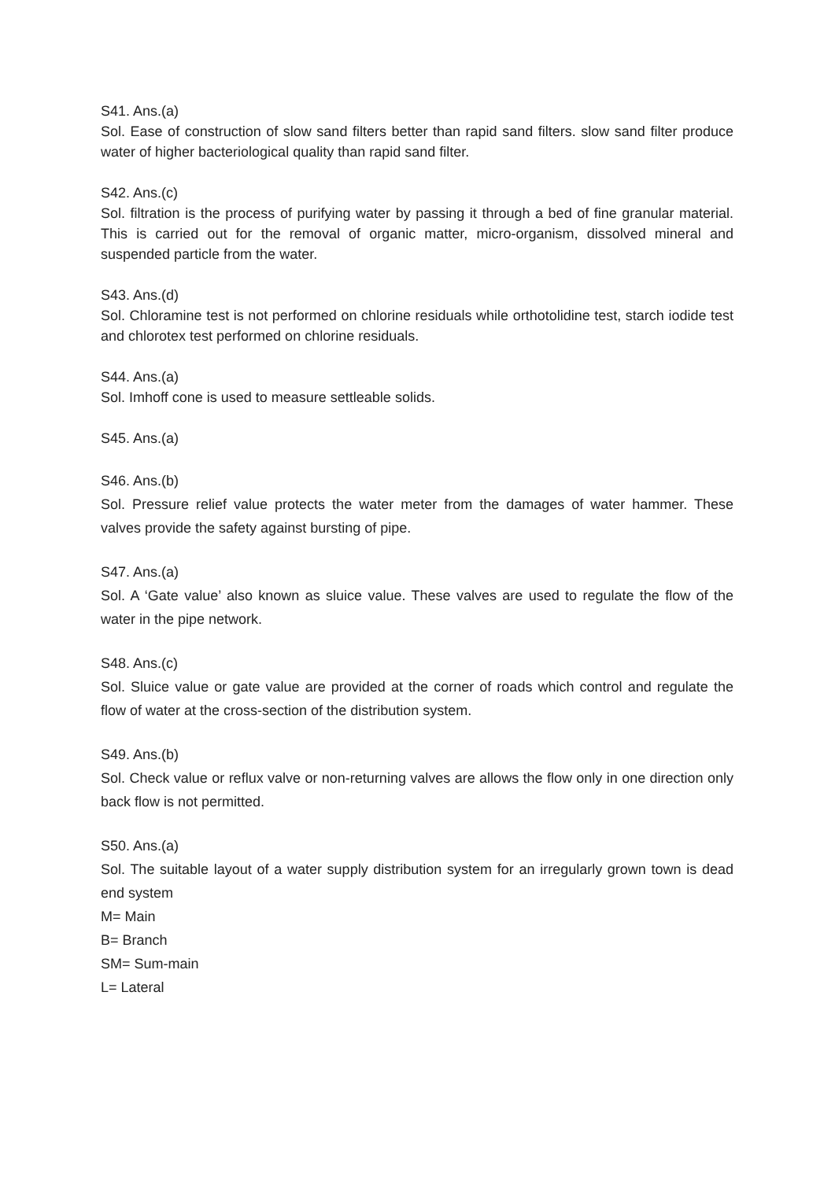S41. Ans.(a)
Sol. Ease of construction of slow sand filters better than rapid sand filters. slow sand filter produce water of higher bacteriological quality than rapid sand filter.
S42. Ans.(c)
Sol. filtration is the process of purifying water by passing it through a bed of fine granular material. This is carried out for the removal of organic matter, micro-organism, dissolved mineral and suspended particle from the water.
S43. Ans.(d)
Sol. Chloramine test is not performed on chlorine residuals while orthotolidine test, starch iodide test and chlorotex test performed on chlorine residuals.
S44. Ans.(a)
Sol. Imhoff cone is used to measure settleable solids.
S45. Ans.(a)
S46. Ans.(b)
Sol. Pressure relief value protects the water meter from the damages of water hammer. These valves provide the safety against bursting of pipe.
S47. Ans.(a)
Sol. A ‘Gate value’ also known as sluice value. These valves are used to regulate the flow of the water in the pipe network.
S48. Ans.(c)
Sol. Sluice value or gate value are provided at the corner of roads which control and regulate the flow of water at the cross-section of the distribution system.
S49. Ans.(b)
Sol. Check value or reflux valve or non-returning valves are allows the flow only in one direction only back flow is not permitted.
S50. Ans.(a)
Sol. The suitable layout of a water supply distribution system for an irregularly grown town is dead end system
M= Main
B= Branch
SM= Sum-main
L= Lateral